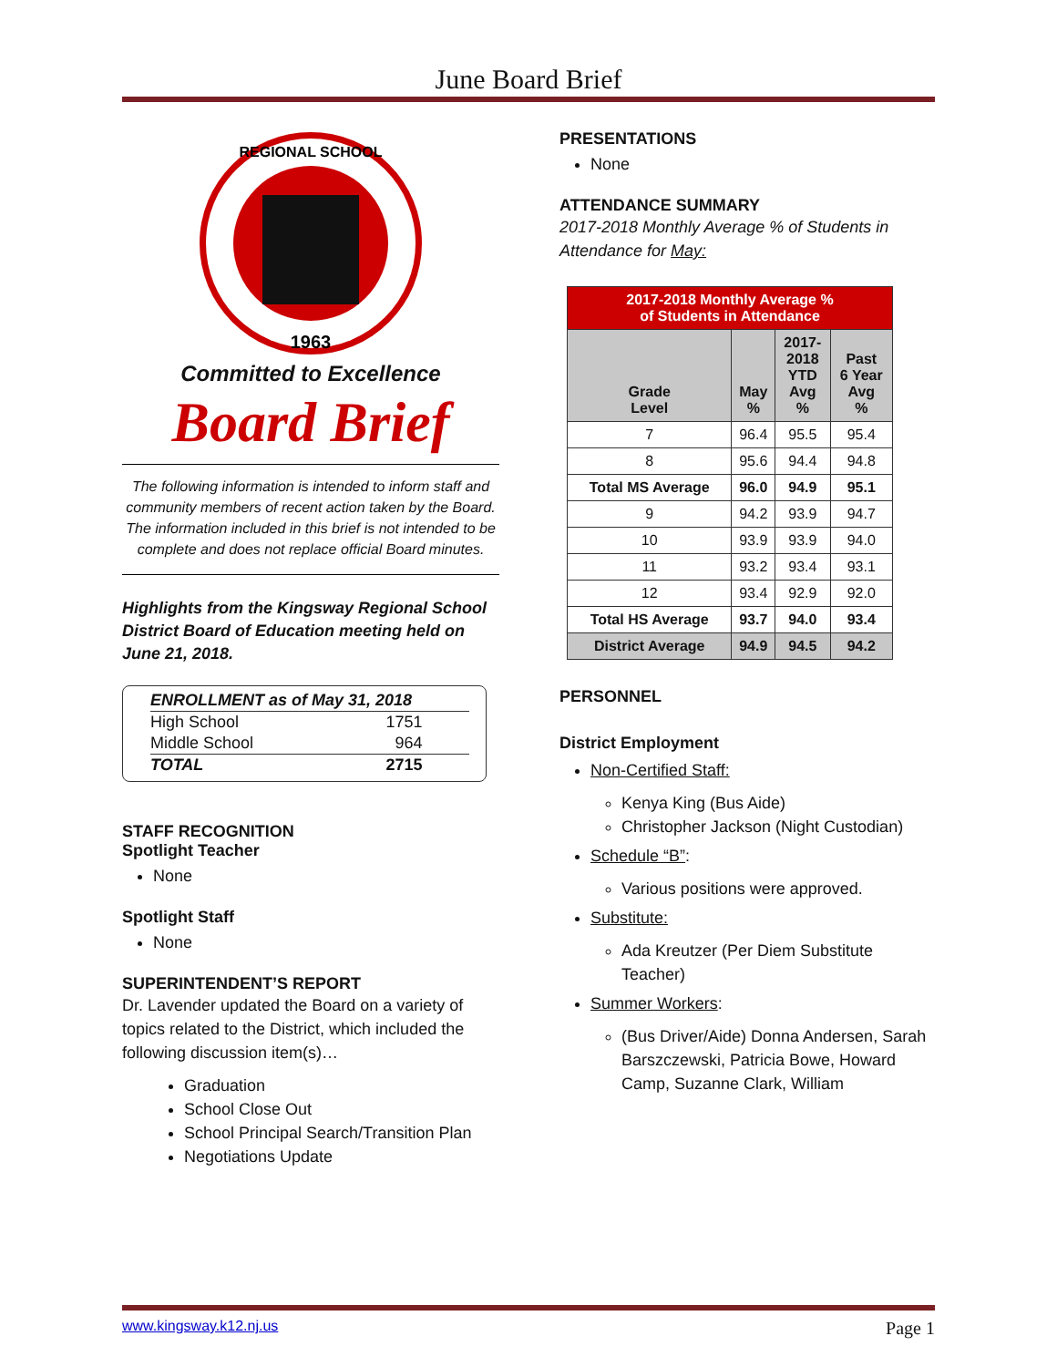June Board Brief
REGIONAL SCHOOL
1963
Committed to Excellence
Board Brief
The following information is intended to inform staff and community members of recent action taken by the Board. The information included in this brief is not intended to be complete and does not replace official Board minutes.
Highlights from the Kingsway Regional School District Board of Education meeting held on June 21, 2018.
| ENROLLMENT as of May 31, 2018 | |
| High School | 1751 |
| Middle School | 964 |
| TOTAL | 2715 |
STAFF RECOGNITION
Spotlight Teacher
None
Spotlight Staff
None
SUPERINTENDENT’S REPORT
Dr. Lavender updated the Board on a variety of topics related to the District, which included the following discussion item(s)…
Graduation
School Close Out
School Principal Search/Transition Plan
Negotiations Update
PRESENTATIONS
None
ATTENDANCE SUMMARY
2017-2018 Monthly Average % of Students in Attendance for May:
| 2017-2018 Monthly Average % of Students in Attendance | | | |
| --- | --- | --- | --- |
| Grade Level | May % | 2017- 2018 YTD Avg % | Past 6 Year Avg % |
| 7 | 96.4 | 95.5 | 95.4 |
| 8 | 95.6 | 94.4 | 94.8 |
| Total MS Average | 96.0 | 94.9 | 95.1 |
| 9 | 94.2 | 93.9 | 94.7 |
| 10 | 93.9 | 93.9 | 94.0 |
| 11 | 93.2 | 93.4 | 93.1 |
| 12 | 93.4 | 92.9 | 92.0 |
| Total HS Average | 93.7 | 94.0 | 93.4 |
| District Average | 94.9 | 94.5 | 94.2 |
PERSONNEL
District Employment
Non-Certified Staff:
Kenya King (Bus Aide)
Christopher Jackson (Night Custodian)
Schedule “B”:
Various positions were approved.
Substitute:
Ada Kreutzer (Per Diem Substitute Teacher)
Summer Workers:
(Bus Driver/Aide) Donna Andersen, Sarah Barszczewski, Patricia Bowe, Howard Camp, Suzanne Clark, William
www.kingsway.k12.nj.us Page 1